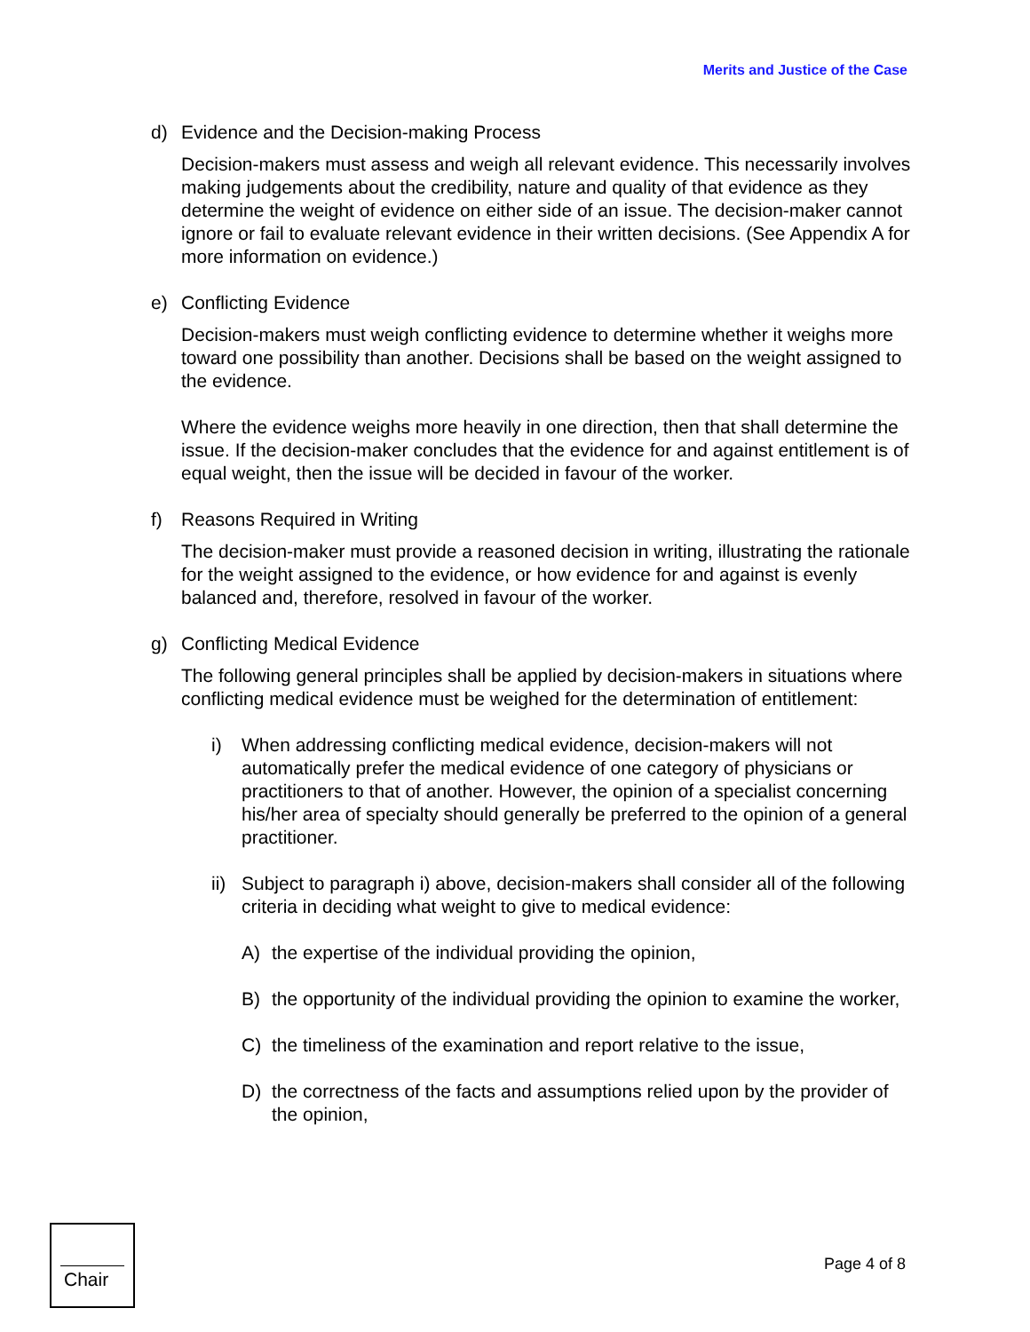Merits and Justice of the Case
d) Evidence and the Decision-making Process
Decision-makers must assess and weigh all relevant evidence. This necessarily involves making judgements about the credibility, nature and quality of that evidence as they determine the weight of evidence on either side of an issue. The decision-maker cannot ignore or fail to evaluate relevant evidence in their written decisions. (See Appendix A for more information on evidence.)
e) Conflicting Evidence
Decision-makers must weigh conflicting evidence to determine whether it weighs more toward one possibility than another. Decisions shall be based on the weight assigned to the evidence.
Where the evidence weighs more heavily in one direction, then that shall determine the issue. If the decision-maker concludes that the evidence for and against entitlement is of equal weight, then the issue will be decided in favour of the worker.
f) Reasons Required in Writing
The decision-maker must provide a reasoned decision in writing, illustrating the rationale for the weight assigned to the evidence, or how evidence for and against is evenly balanced and, therefore, resolved in favour of the worker.
g) Conflicting Medical Evidence
The following general principles shall be applied by decision-makers in situations where conflicting medical evidence must be weighed for the determination of entitlement:
i) When addressing conflicting medical evidence, decision-makers will not automatically prefer the medical evidence of one category of physicians or practitioners to that of another. However, the opinion of a specialist concerning his/her area of specialty should generally be preferred to the opinion of a general practitioner.
ii) Subject to paragraph i) above, decision-makers shall consider all of the following criteria in deciding what weight to give to medical evidence:
A) the expertise of the individual providing the opinion,
B) the opportunity of the individual providing the opinion to examine the worker,
C) the timeliness of the examination and report relative to the issue,
D) the correctness of the facts and assumptions relied upon by the provider of the opinion,
Chair
Page 4 of 8